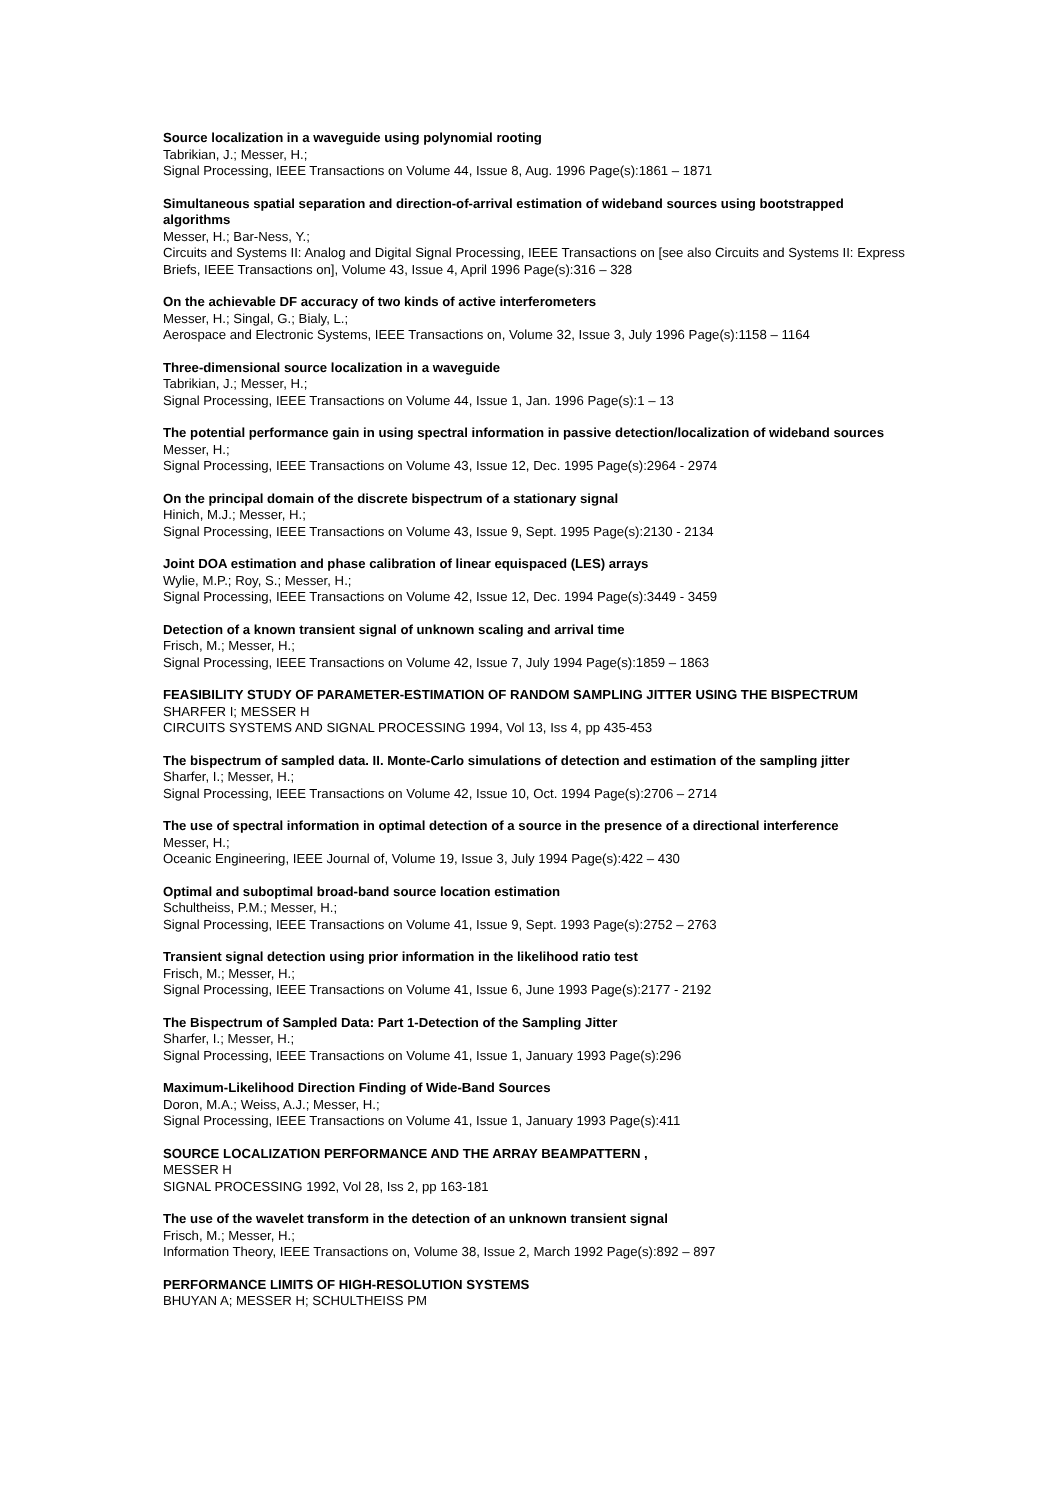Source localization in a waveguide using polynomial rooting
Tabrikian, J.; Messer, H.;
Signal Processing, IEEE Transactions on Volume 44, Issue 8, Aug. 1996 Page(s):1861 – 1871
Simultaneous spatial separation and direction-of-arrival estimation of wideband sources using bootstrapped algorithms
Messer, H.; Bar-Ness, Y.;
Circuits and Systems II: Analog and Digital Signal Processing, IEEE Transactions on [see also Circuits and Systems II: Express Briefs, IEEE Transactions on], Volume 43, Issue 4, April 1996 Page(s):316 – 328
On the achievable DF accuracy of two kinds of active interferometers
Messer, H.; Singal, G.; Bialy, L.;
Aerospace and Electronic Systems, IEEE Transactions on, Volume 32, Issue 3, July 1996 Page(s):1158 – 1164
Three-dimensional source localization in a waveguide
Tabrikian, J.; Messer, H.;
Signal Processing, IEEE Transactions on Volume 44, Issue 1, Jan. 1996 Page(s):1 – 13
The potential performance gain in using spectral information in passive detection/localization of wideband sources
Messer, H.;
Signal Processing, IEEE Transactions on Volume 43, Issue 12, Dec. 1995 Page(s):2964 - 2974
On the principal domain of the discrete bispectrum of a stationary signal
Hinich, M.J.; Messer, H.;
Signal Processing, IEEE Transactions on Volume 43, Issue 9, Sept. 1995 Page(s):2130 - 2134
Joint DOA estimation and phase calibration of linear equispaced (LES) arrays
Wylie, M.P.; Roy, S.; Messer, H.;
Signal Processing, IEEE Transactions on Volume 42, Issue 12, Dec. 1994 Page(s):3449 - 3459
Detection of a known transient signal of unknown scaling and arrival time
Frisch, M.; Messer, H.;
Signal Processing, IEEE Transactions on Volume 42, Issue 7, July 1994 Page(s):1859 – 1863
FEASIBILITY STUDY OF PARAMETER-ESTIMATION OF RANDOM SAMPLING JITTER USING THE BISPECTRUM
SHARFER I; MESSER H
CIRCUITS SYSTEMS AND SIGNAL PROCESSING 1994, Vol 13, Iss 4, pp 435-453
The bispectrum of sampled data. II. Monte-Carlo simulations of detection and estimation of the sampling jitter
Sharfer, I.; Messer, H.;
Signal Processing, IEEE Transactions on Volume 42, Issue 10, Oct. 1994 Page(s):2706 – 2714
The use of spectral information in optimal detection of a source in the presence of a directional interference
Messer, H.;
Oceanic Engineering, IEEE Journal of, Volume 19, Issue 3, July 1994 Page(s):422 – 430
Optimal and suboptimal broad-band source location estimation
Schultheiss, P.M.; Messer, H.;
Signal Processing, IEEE Transactions on Volume 41, Issue 9, Sept. 1993 Page(s):2752 – 2763
Transient signal detection using prior information in the likelihood ratio test
Frisch, M.; Messer, H.;
Signal Processing, IEEE Transactions on Volume 41, Issue 6, June 1993 Page(s):2177 - 2192
The Bispectrum of Sampled Data: Part 1-Detection of the Sampling Jitter
Sharfer, I.; Messer, H.;
Signal Processing, IEEE Transactions on Volume 41, Issue 1, January 1993 Page(s):296
Maximum-Likelihood Direction Finding of Wide-Band Sources
Doron, M.A.; Weiss, A.J.; Messer, H.;
Signal Processing, IEEE Transactions on Volume 41, Issue 1, January 1993 Page(s):411
SOURCE LOCALIZATION PERFORMANCE AND THE ARRAY BEAMPATTERN ,
MESSER H
SIGNAL PROCESSING 1992, Vol 28, Iss 2, pp 163-181
The use of the wavelet transform in the detection of an unknown transient signal
Frisch, M.; Messer, H.;
Information Theory, IEEE Transactions on, Volume 38, Issue 2, March 1992 Page(s):892 – 897
PERFORMANCE LIMITS OF HIGH-RESOLUTION SYSTEMS
BHUYAN A; MESSER H; SCHULTHEISS PM